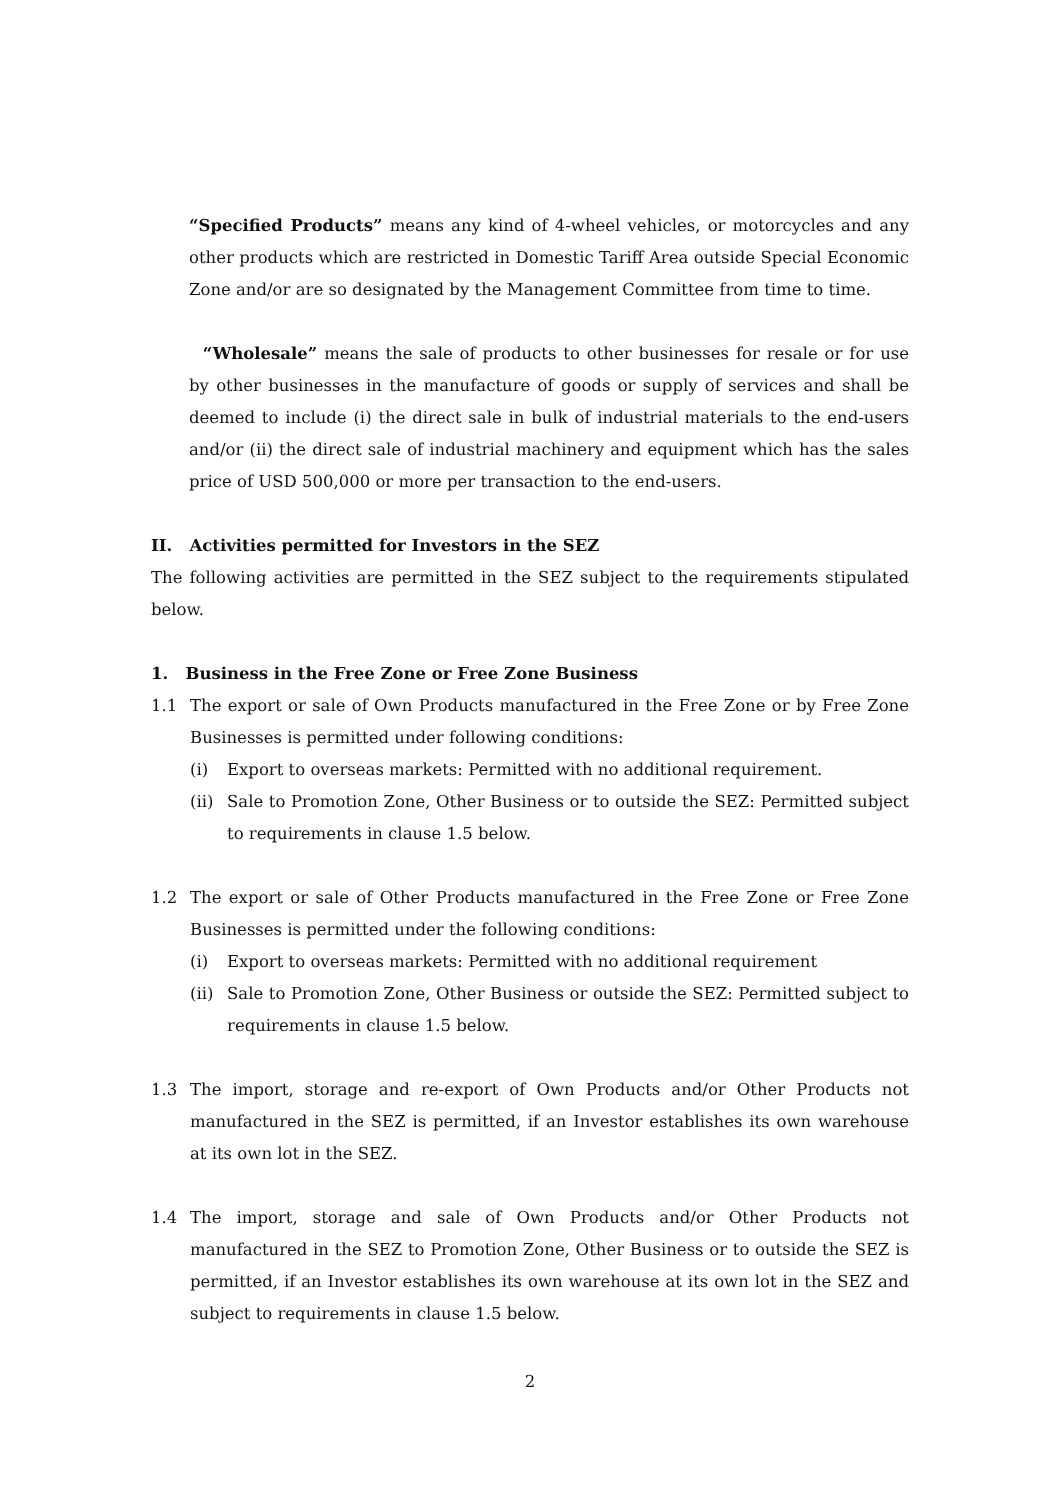“Specified Products” means any kind of 4-wheel vehicles, or motorcycles and any other products which are restricted in Domestic Tariff Area outside Special Economic Zone and/or are so designated by the Management Committee from time to time.
“Wholesale” means the sale of products to other businesses for resale or for use by other businesses in the manufacture of goods or supply of services and shall be deemed to include (i) the direct sale in bulk of industrial materials to the end-users and/or (ii) the direct sale of industrial machinery and equipment which has the sales price of USD 500,000 or more per transaction to the end-users.
II. Activities permitted for Investors in the SEZ
The following activities are permitted in the SEZ subject to the requirements stipulated below.
1. Business in the Free Zone or Free Zone Business
1.1 The export or sale of Own Products manufactured in the Free Zone or by Free Zone Businesses is permitted under following conditions:
(i) Export to overseas markets: Permitted with no additional requirement.
(ii)
Sale to Promotion Zone, Other Business or to outside the SEZ: Permitted subject to requirements in clause 1.5 below.
1.2 The export or sale of Other Products manufactured in the Free Zone or Free Zone Businesses is permitted under the following conditions:
(i) Export to overseas markets: Permitted with no additional requirement
(ii)
Sale to Promotion Zone, Other Business or outside the SEZ: Permitted subject to requirements in clause 1.5 below.
1.3 The import, storage and re-export of Own Products and/or Other Products not manufactured in the SEZ is permitted, if an Investor establishes its own warehouse at its own lot in the SEZ.
1.4 The import, storage and sale of Own Products and/or Other Products not manufactured in the SEZ to Promotion Zone, Other Business or to outside the SEZ is permitted, if an Investor establishes its own warehouse at its own lot in the SEZ and subject to requirements in clause 1.5 below.
2